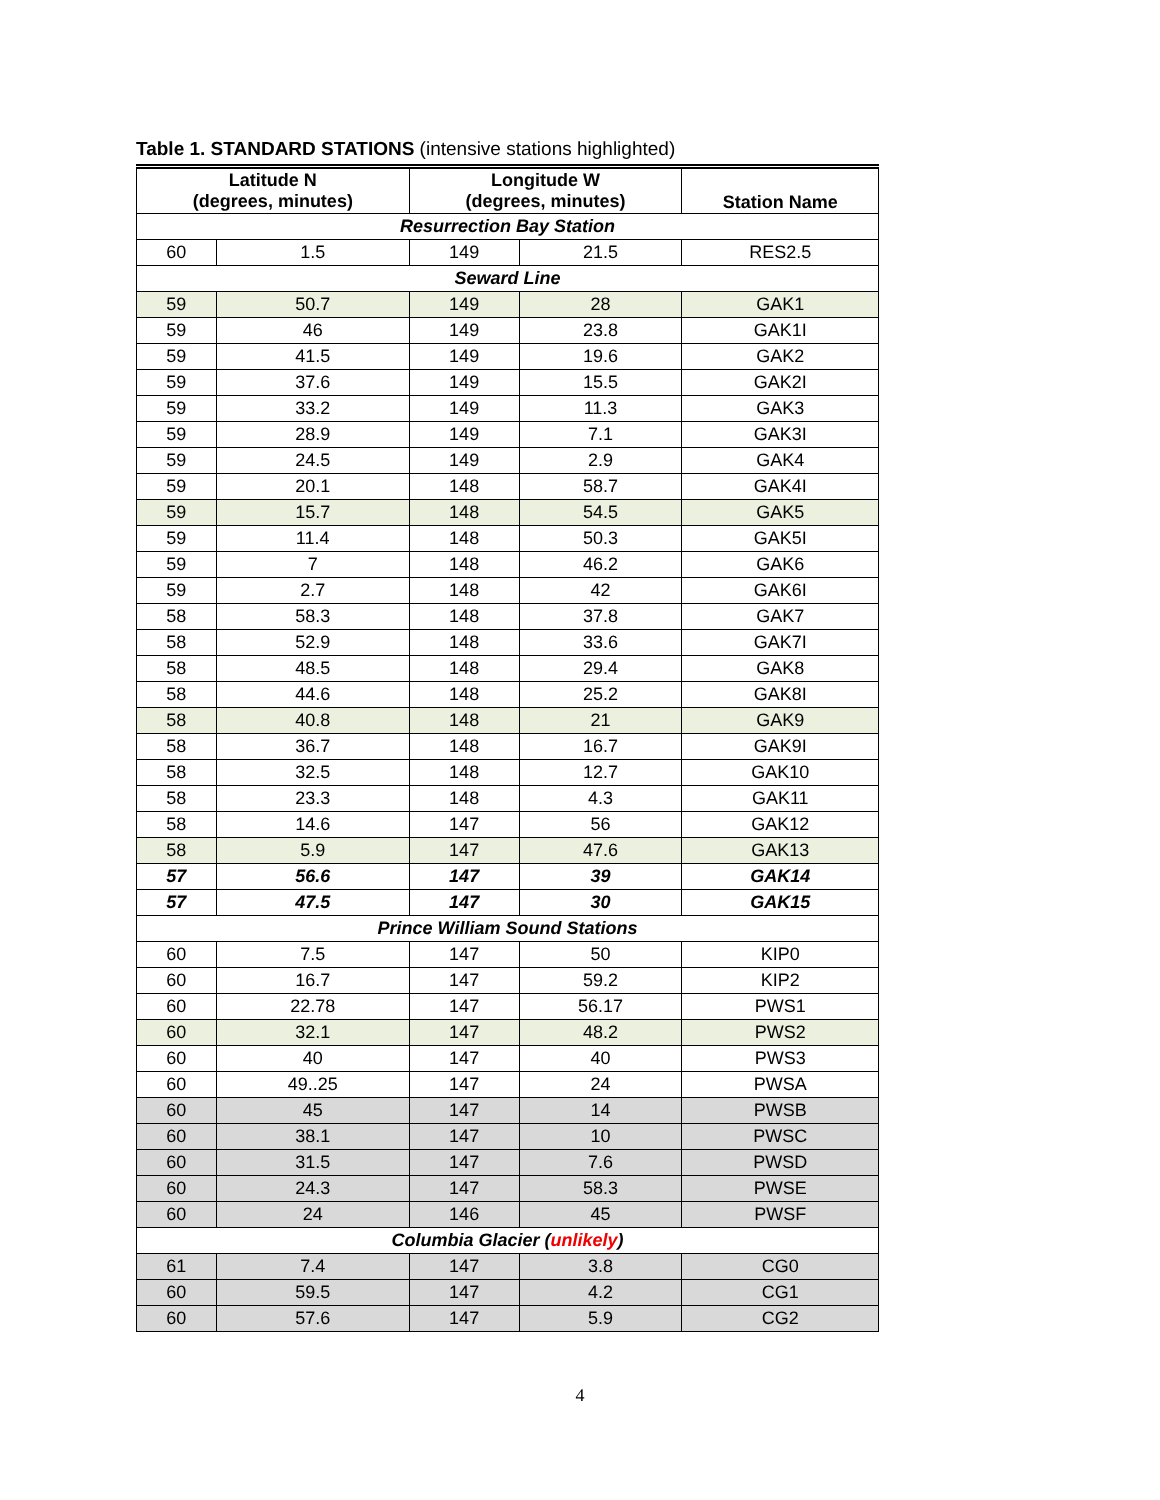Table 1. STANDARD STATIONS (intensive stations highlighted)
| Latitude N (degrees, minutes) | | Longitude W (degrees, minutes) | | Station Name |
| --- | --- | --- | --- | --- |
| Resurrection Bay Station | | | | |
| 60 | 1.5 | 149 | 21.5 | RES2.5 |
| Seward Line | | | | |
| 59 | 50.7 | 149 | 28 | GAK1 |
| 59 | 46 | 149 | 23.8 | GAK1I |
| 59 | 41.5 | 149 | 19.6 | GAK2 |
| 59 | 37.6 | 149 | 15.5 | GAK2I |
| 59 | 33.2 | 149 | 11.3 | GAK3 |
| 59 | 28.9 | 149 | 7.1 | GAK3I |
| 59 | 24.5 | 149 | 2.9 | GAK4 |
| 59 | 20.1 | 148 | 58.7 | GAK4I |
| 59 | 15.7 | 148 | 54.5 | GAK5 |
| 59 | 11.4 | 148 | 50.3 | GAK5I |
| 59 | 7 | 148 | 46.2 | GAK6 |
| 59 | 2.7 | 148 | 42 | GAK6I |
| 58 | 58.3 | 148 | 37.8 | GAK7 |
| 58 | 52.9 | 148 | 33.6 | GAK7I |
| 58 | 48.5 | 148 | 29.4 | GAK8 |
| 58 | 44.6 | 148 | 25.2 | GAK8I |
| 58 | 40.8 | 148 | 21 | GAK9 |
| 58 | 36.7 | 148 | 16.7 | GAK9I |
| 58 | 32.5 | 148 | 12.7 | GAK10 |
| 58 | 23.3 | 148 | 4.3 | GAK11 |
| 58 | 14.6 | 147 | 56 | GAK12 |
| 58 | 5.9 | 147 | 47.6 | GAK13 |
| 57 | 56.6 | 147 | 39 | GAK14 |
| 57 | 47.5 | 147 | 30 | GAK15 |
| Prince William Sound Stations | | | | |
| 60 | 7.5 | 147 | 50 | KIP0 |
| 60 | 16.7 | 147 | 59.2 | KIP2 |
| 60 | 22.78 | 147 | 56.17 | PWS1 |
| 60 | 32.1 | 147 | 48.2 | PWS2 |
| 60 | 40 | 147 | 40 | PWS3 |
| 60 | 49..25 | 147 | 24 | PWSA |
| 60 | 45 | 147 | 14 | PWSB |
| 60 | 38.1 | 147 | 10 | PWSC |
| 60 | 31.5 | 147 | 7.6 | PWSD |
| 60 | 24.3 | 147 | 58.3 | PWSE |
| 60 | 24 | 146 | 45 | PWSF |
| Columbia Glacier ( unlikely ) | | | | |
| 61 | 7.4 | 147 | 3.8 | CG0 |
| 60 | 59.5 | 147 | 4.2 | CG1 |
| 60 | 57.6 | 147 | 5.9 | CG2 |
4